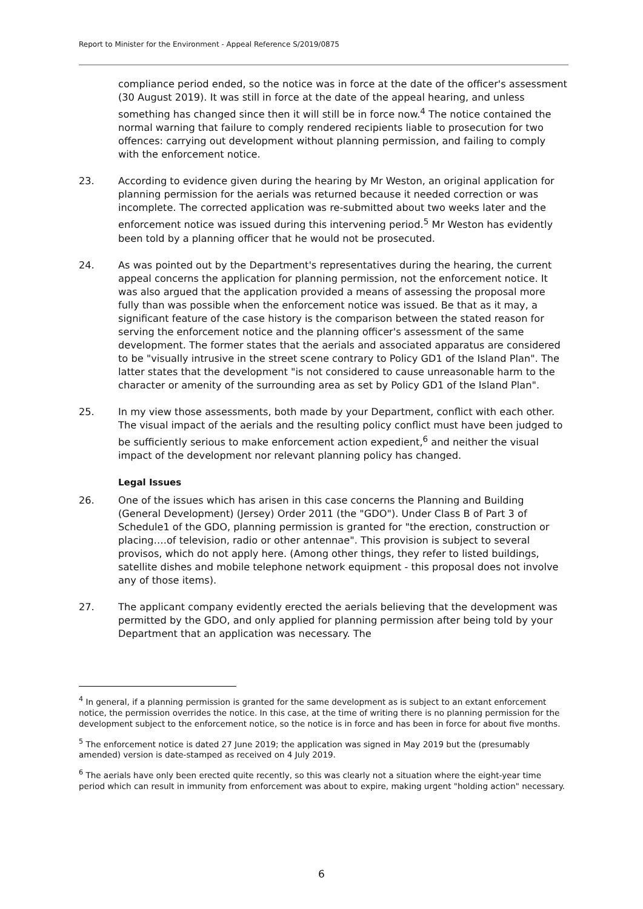Report to Minister for the Environment - Appeal Reference S/2019/0875
compliance period ended, so the notice was in force at the date of the officer's assessment (30 August 2019). It was still in force at the date of the appeal hearing, and unless something has changed since then it will still be in force now.<sup>4</sup> The notice contained the normal warning that failure to comply rendered recipients liable to prosecution for two offences: carrying out development without planning permission, and failing to comply with the enforcement notice.
23. According to evidence given during the hearing by Mr Weston, an original application for planning permission for the aerials was returned because it needed correction or was incomplete. The corrected application was re-submitted about two weeks later and the enforcement notice was issued during this intervening period.<sup>5</sup> Mr Weston has evidently been told by a planning officer that he would not be prosecuted.
24. As was pointed out by the Department's representatives during the hearing, the current appeal concerns the application for planning permission, not the enforcement notice. It was also argued that the application provided a means of assessing the proposal more fully than was possible when the enforcement notice was issued. Be that as it may, a significant feature of the case history is the comparison between the stated reason for serving the enforcement notice and the planning officer's assessment of the same development. The former states that the aerials and associated apparatus are considered to be "visually intrusive in the street scene contrary to Policy GD1 of the Island Plan". The latter states that the development "is not considered to cause unreasonable harm to the character or amenity of the surrounding area as set by Policy GD1 of the Island Plan".
25. In my view those assessments, both made by your Department, conflict with each other. The visual impact of the aerials and the resulting policy conflict must have been judged to be sufficiently serious to make enforcement action expedient,<sup>6</sup> and neither the visual impact of the development nor relevant planning policy has changed.
Legal Issues
26. One of the issues which has arisen in this case concerns the Planning and Building (General Development) (Jersey) Order 2011 (the "GDO"). Under Class B of Part 3 of Schedule1 of the GDO, planning permission is granted for "the erection, construction or placing….of television, radio or other antennae". This provision is subject to several provisos, which do not apply here. (Among other things, they refer to listed buildings, satellite dishes and mobile telephone network equipment - this proposal does not involve any of those items).
27. The applicant company evidently erected the aerials believing that the development was permitted by the GDO, and only applied for planning permission after being told by your Department that an application was necessary. The
<sup>4</sup> In general, if a planning permission is granted for the same development as is subject to an extant enforcement notice, the permission overrides the notice. In this case, at the time of writing there is no planning permission for the development subject to the enforcement notice, so the notice is in force and has been in force for about five months.
<sup>5</sup> The enforcement notice is dated 27 June 2019; the application was signed in May 2019 but the (presumably amended) version is date-stamped as received on 4 July 2019.
<sup>6</sup> The aerials have only been erected quite recently, so this was clearly not a situation where the eight-year time period which can result in immunity from enforcement was about to expire, making urgent "holding action" necessary.
6